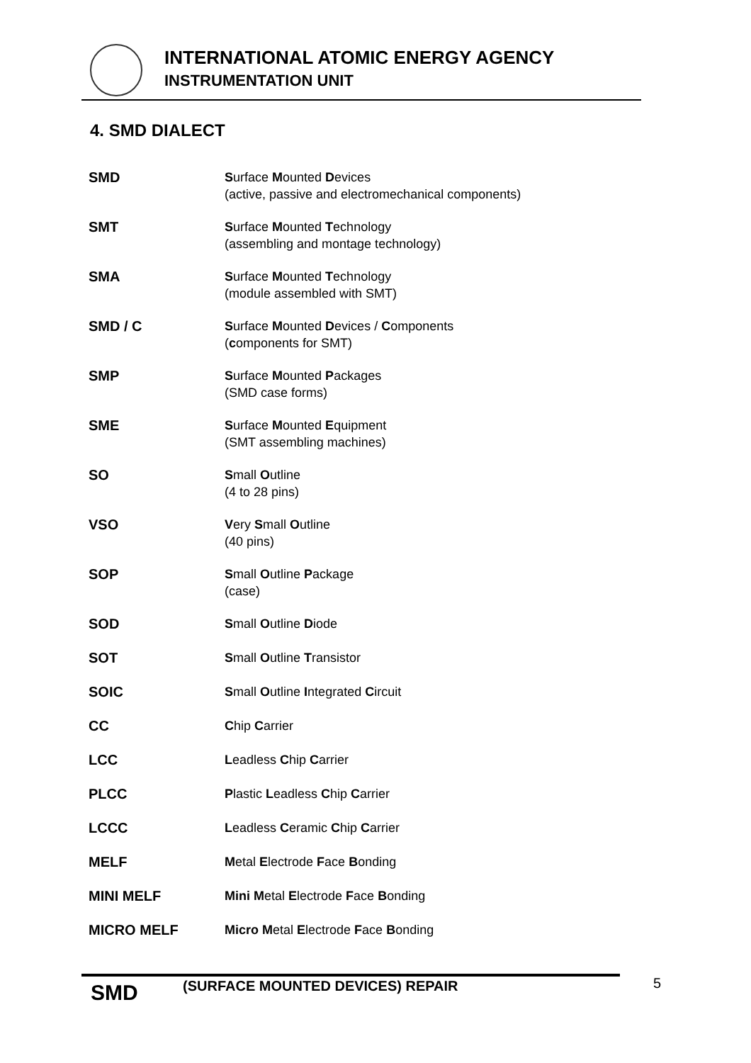INTERNATIONAL ATOMIC ENERGY AGENCY
INSTRUMENTATION UNIT
4. SMD DIALECT
| SMD | S urface M ounted D evices (active, passive and electromechanical components) |
| SMT | S urface M ounted T echnology (assembling and montage technology) |
| SMA | S urface M ounted T echnology (module assembled with SMT) |
| SMD / C | S urface M ounted D evices / C omponents ( c omponents for SMT) |
| SMP | S urface M ounted P ackages (SMD case forms) |
| SME | S urface M ounted E quipment (SMT assembling machines) |
| SO | S mall O utline (4 to 28 pins) |
| VSO | V ery S mall O utline (40 pins) |
| SOP | S mall O utline P ackage (case) |
| SOD | S mall O utline D iode |
| SOT | S mall O utline T ransistor |
| SOIC | S mall O utline I ntegrated C ircuit |
| CC | C hip C arrier |
| LCC | L eadless C hip C arrier |
| PLCC | P lastic L eadless C hip C arrier |
| LCCC | L eadless C eramic C hip C arrier |
| MELF | M etal E lectrode F ace B onding |
| MINI MELF | Mini M etal E lectrode F ace B onding |
| MICRO MELF | Micro M etal E lectrode F ace B onding |
SMD
(SURFACE MOUNTED DEVICES) REPAIR
5